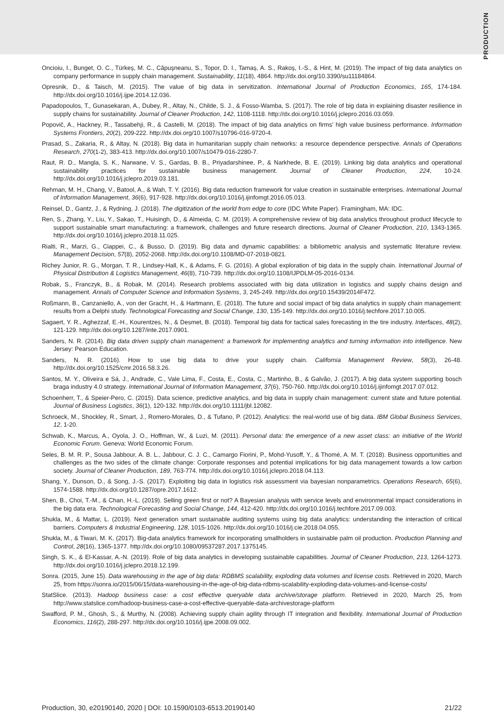PRODUCTION
Oncioiu, I., Bunget, O. C., Türkeș, M. C., Căpușneanu, S., Topor, D. I., Tamaș, A. S., Rakoș, I.-S., & Hint, M. (2019). The impact of big data analytics on company performance in supply chain management. Sustainability, 11(18), 4864. http://dx.doi.org/10.3390/su11184864.
Opresnik, D., & Taisch, M. (2015). The value of big data in servitization. International Journal of Production Economics, 165, 174-184. http://dx.doi.org/10.1016/j.ijpe.2014.12.036.
Papadopoulos, T., Gunasekaran, A., Dubey, R., Altay, N., Childe, S. J., & Fosso-Wamba, S. (2017). The role of big data in explaining disaster resilience in supply chains for sustainability. Journal of Cleaner Production, 142, 1108-1118. http://dx.doi.org/10.1016/j.jclepro.2016.03.059.
Popovič, A., Hackney, R., Tassabehji, R., & Castelli, M. (2018). The impact of big data analytics on firms' high value business performance. Information Systems Frontiers, 20(2), 209-222. http://dx.doi.org/10.1007/s10796-016-9720-4.
Prasad, S., Zakaria, R., & Altay, N. (2018). Big data in humanitarian supply chain networks: a resource dependence perspective. Annals of Operations Research, 270(1-2), 383-413. http://dx.doi.org/10.1007/s10479-016-2280-7.
Raut, R. D., Mangla, S. K., Narwane, V. S., Gardas, B. B., Priyadarshinee, P., & Narkhede, B. E. (2019). Linking big data analytics and operational sustainability practices for sustainable business management. Journal of Cleaner Production, 224, 10-24. http://dx.doi.org/10.1016/j.jclepro.2019.03.181.
Rehman, M. H., Chang, V., Batool, A., & Wah, T. Y. (2016). Big data reduction framework for value creation in sustainable enterprises. International Journal of Information Management, 36(6), 917-928. http://dx.doi.org/10.1016/j.ijinfomgt.2016.05.013.
Reinsel, D., Gantz, J., & Rydning, J. (2018). The digitization of the world from edge to core (IDC White Paper). Framingham, MA: IDC.
Ren, S., Zhang, Y., Liu, Y., Sakao, T., Huisingh, D., & Almeida, C. M. (2019). A comprehensive review of big data analytics throughout product lifecycle to support sustainable smart manufacturing: a framework, challenges and future research directions. Journal of Cleaner Production, 210, 1343-1365. http://dx.doi.org/10.1016/j.jclepro.2018.11.025.
Rialti, R., Marzi, G., Ciappei, C., & Busso, D. (2019). Big data and dynamic capabilities: a bibliometric analysis and systematic literature review. Management Decision, 57(8), 2052-2068. http://dx.doi.org/10.1108/MD-07-2018-0821.
Richey Junior, R. G., Morgan, T. R., Lindsey-Hall, K., & Adams, F. G. (2016). A global exploration of big data in the supply chain. International Journal of Physical Distribution & Logistics Management, 46(8), 710-739. http://dx.doi.org/10.1108/IJPDLM-05-2016-0134.
Robak, S., Franczyk, B., & Robak, M. (2014). Research problems associated with big data utilization in logistics and supply chains design and management. Annals of Computer Science and Information Systems, 3, 245-249. http://dx.doi.org/10.15439/2014F472.
Roßmann, B., Canzaniello, A., von der Gracht, H., & Hartmann, E. (2018). The future and social impact of big data analytics in supply chain management: results from a Delphi study. Technological Forecasting and Social Change, 130, 135-149. http://dx.doi.org/10.1016/j.techfore.2017.10.005.
Sagaert, Y. R., Aghezzaf, E.-H., Kourentzes, N., & Desmet, B. (2018). Temporal big data for tactical sales forecasting in the tire industry. Interfaces, 48(2), 121-129. http://dx.doi.org/10.1287/inte.2017.0901.
Sanders, N. R. (2014). Big data driven supply chain management: a framework for implementing analytics and turning information into intelligence. New Jersey: Pearson Education.
Sanders, N. R. (2016). How to use big data to drive your supply chain. California Management Review, 58(3), 26-48. http://dx.doi.org/10.1525/cmr.2016.58.3.26.
Santos, M. Y., Oliveira e Sá, J., Andrade, C., Vale Lima, F., Costa, E., Costa, C., Martinho, B., & Galvão, J. (2017). A big data system supporting bosch braga industry 4.0 strategy. International Journal of Information Management, 37(6), 750-760. http://dx.doi.org/10.1016/j.ijinfomgt.2017.07.012.
Schoenherr, T., & Speier-Pero, C. (2015). Data science, predictive analytics, and big data in supply chain management: current state and future potential. Journal of Business Logistics, 36(1), 120-132. http://dx.doi.org/10.1111/jbl.12082.
Schroeck, M., Shockley, R., Smart, J., Romero-Morales, D., & Tufano, P. (2012). Analytics: the real-world use of big data. IBM Global Business Services, 12, 1-20.
Schwab, K., Marcus, A., Oyola, J. O., Hoffman, W., & Luzi, M. (2011). Personal data: the emergence of a new asset class: an initiative of the World Economic Forum. Geneva: World Economic Forum.
Seles, B. M. R. P., Sousa Jabbour, A. B. L., Jabbour, C. J. C., Camargo Fiorini, P., Mohd-Yusoff, Y., & Thomé, A. M. T. (2018). Business opportunities and challenges as the two sides of the climate change: Corporate responses and potential implications for big data management towards a low carbon society. Journal of Cleaner Production, 189, 763-774. http://dx.doi.org/10.1016/j.jclepro.2018.04.113.
Shang, Y., Dunson, D., & Song, J.-S. (2017). Exploiting big data in logistics risk assessment via bayesian nonparametrics. Operations Research, 65(6), 1574-1588. http://dx.doi.org/10.1287/opre.2017.1612.
Shen, B., Choi, T.-M., & Chan, H.-L. (2019). Selling green first or not? A Bayesian analysis with service levels and environmental impact considerations in the big data era. Technological Forecasting and Social Change, 144, 412-420. http://dx.doi.org/10.1016/j.techfore.2017.09.003.
Shukla, M., & Mattar, L. (2019). Next generation smart sustainable auditing systems using big data analytics: understanding the interaction of critical barriers. Computers & Industrial Engineering, 128, 1015-1026. http://dx.doi.org/10.1016/j.cie.2018.04.055.
Shukla, M., & Tiwari, M. K. (2017). Big-data analytics framework for incorporating smallholders in sustainable palm oil production. Production Planning and Control, 28(16), 1365-1377. http://dx.doi.org/10.1080/09537287.2017.1375145.
Singh, S. K., & El-Kassar, A.-N. (2019). Role of big data analytics in developing sustainable capabilities. Journal of Cleaner Production, 213, 1264-1273. http://dx.doi.org/10.1016/j.jclepro.2018.12.199.
Sonra. (2015, June 15). Data warehousing in the age of big data: RDBMS scalability, exploding data volumes and license costs. Retrieved in 2020, March 25, from https://sonra.io/2015/06/15/data-warehousing-in-the-age-of-big-data-rdbms-scalability-exploding-data-volumes-and-license-costs/
StatSlice. (2013). Hadoop business case: a cost effective queryable data archive/storage platform. Retrieved in 2020, March 25, from http://www.statslice.com/hadoop-business-case-a-cost-effective-queryable-data-archivestorage-platform
Swafford, P. M., Ghosh, S., & Murthy, N. (2008). Achieving supply chain agility through IT integration and flexibility. International Journal of Production Economics, 116(2), 288-297. http://dx.doi.org/10.1016/j.ijpe.2008.09.002.
Production, 30, e20190140, 2020 | DOI: 10.1590/0103-6513.20190140 21/22